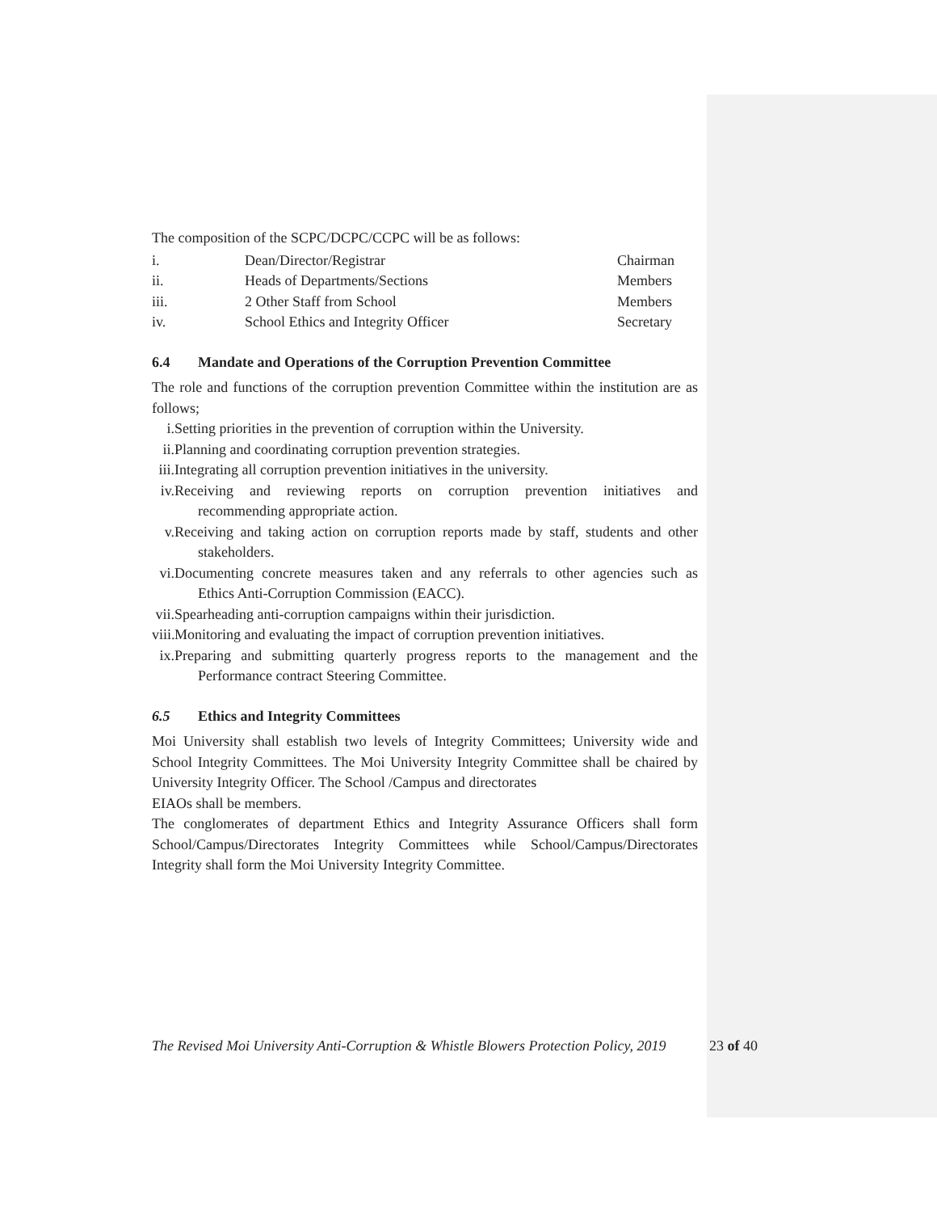The composition of the SCPC/DCPC/CCPC will be as follows:
| i. | Dean/Director/Registrar | Chairman |
| ii. | Heads of Departments/Sections | Members |
| iii. | 2 Other Staff from School | Members |
| iv. | School Ethics and Integrity Officer | Secretary |
6.4 Mandate and Operations of the Corruption Prevention Committee
The role and functions of the corruption prevention Committee within the institution are as follows;
i. Setting priorities in the prevention of corruption within the University.
ii. Planning and coordinating corruption prevention strategies.
iii. Integrating all corruption prevention initiatives in the university.
iv. Receiving and reviewing reports on corruption prevention initiatives and recommending appropriate action.
v. Receiving and taking action on corruption reports made by staff, students and other stakeholders.
vi. Documenting concrete measures taken and any referrals to other agencies such as Ethics Anti-Corruption Commission (EACC).
vii. Spearheading anti-corruption campaigns within their jurisdiction.
viii. Monitoring and evaluating the impact of corruption prevention initiatives.
ix. Preparing and submitting quarterly progress reports to the management and the Performance contract Steering Committee.
6.5 Ethics and Integrity Committees
Moi University shall establish two levels of Integrity Committees; University wide and School Integrity Committees. The Moi University Integrity Committee shall be chaired by University Integrity Officer. The School /Campus and directorates
EIAOs shall be members.
The conglomerates of department Ethics and Integrity Assurance Officers shall form School/Campus/Directorates Integrity Committees while School/Campus/Directorates Integrity shall form the Moi University Integrity Committee.
The Revised Moi University Anti-Corruption & Whistle Blowers Protection Policy, 2019 23 of 40